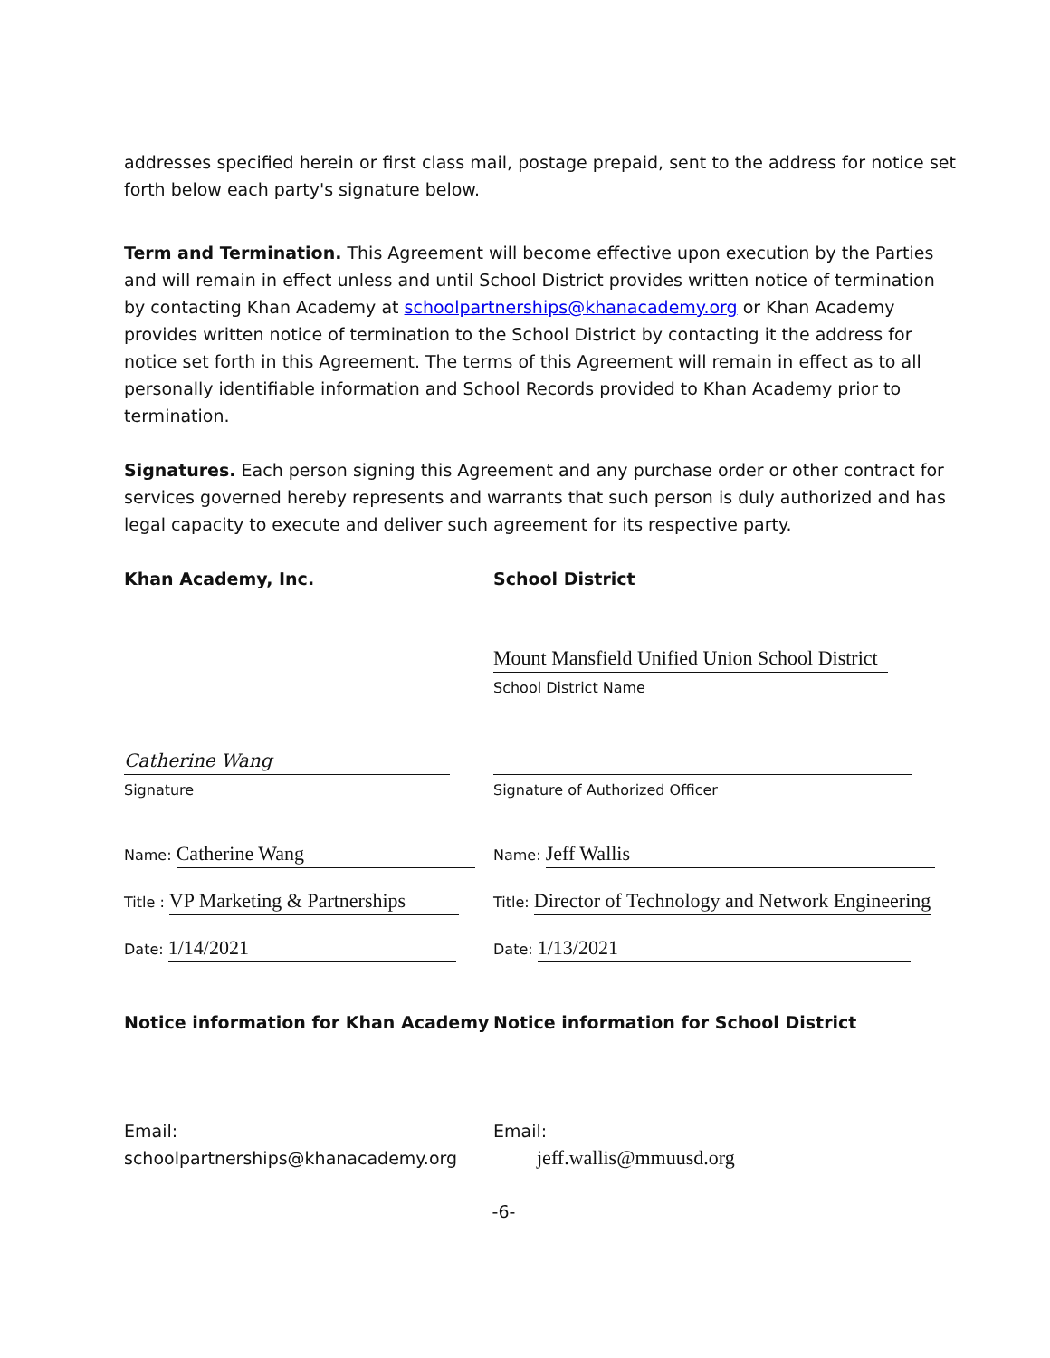addresses specified herein or first class mail, postage prepaid, sent to the address for notice set forth below each party's signature below.
Term and Termination. This Agreement will become effective upon execution by the Parties and will remain in effect unless and until School District provides written notice of termination by contacting Khan Academy at schoolpartnerships@khanacademy.org or Khan Academy provides written notice of termination to the School District by contacting it the address for notice set forth in this Agreement. The terms of this Agreement will remain in effect as to all personally identifiable information and School Records provided to Khan Academy prior to termination.
Signatures. Each person signing this Agreement and any purchase order or other contract for services governed hereby represents and warrants that such person is duly authorized and has legal capacity to execute and deliver such agreement for its respective party.
Khan Academy, Inc. School District
Mount Mansfield Unified Union School District
School District Name
Catherine Wang
Signature
Signature of Authorized Officer
Name: Catherine Wang
Name: Jeff Wallis
Title : VP Marketing & Partnerships
Title: Director of Technology and Network Engineering
Date: 1/14/2021
Date: 1/13/2021
Notice information for Khan Academy Notice information for School District
Email:
schoolpartnerships@khanacademy.org
Email:
jeff.wallis@mmuusd.org
-6-